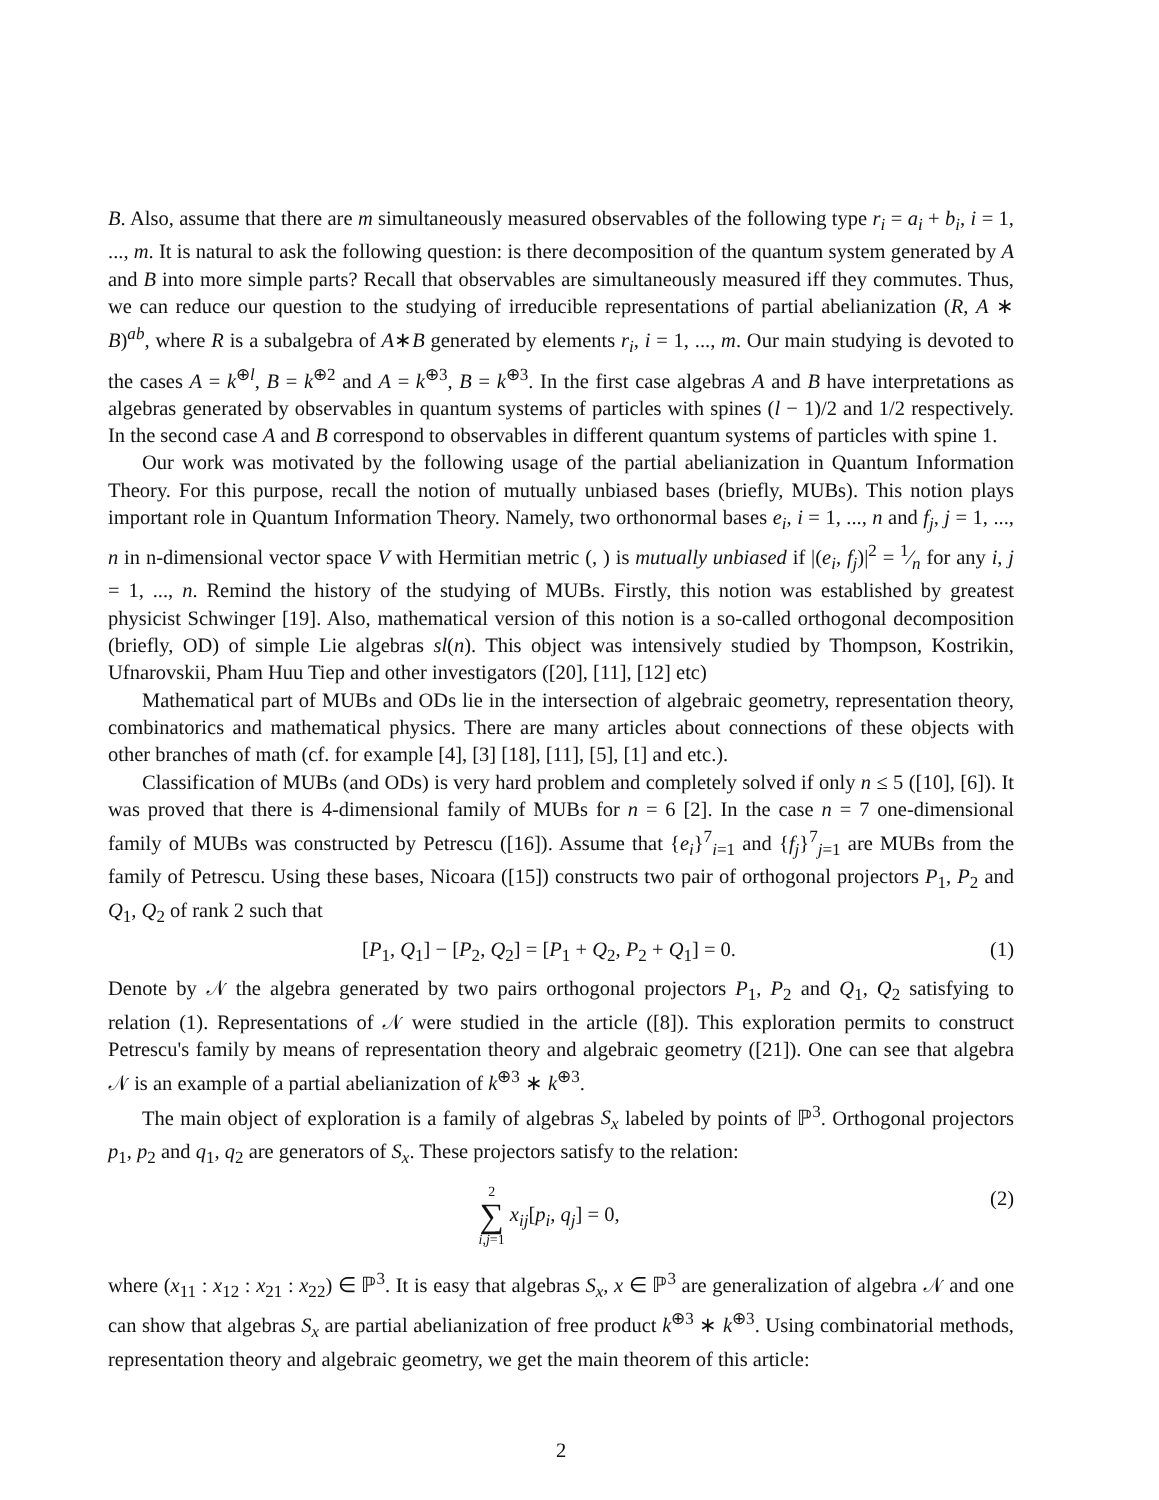B. Also, assume that there are m simultaneously measured observables of the following type r<sub>i</sub> = a<sub>i</sub> + b<sub>i</sub>, i = 1, ..., m. It is natural to ask the following question: is there decomposition of the quantum system generated by A and B into more simple parts? Recall that observables are simultaneously measured iff they commutes. Thus, we can reduce our question to the studying of irreducible representations of partial abelianization (R, A ∗ B)<sup>ab</sup>, where R is a subalgebra of A∗B generated by elements r<sub>i</sub>, i = 1, ..., m. Our main studying is devoted to the cases A = k<sup>⊕l</sup>, B = k<sup>⊕2</sup> and A = k<sup>⊕3</sup>, B = k<sup>⊕3</sup>. In the first case algebras A and B have interpretations as algebras generated by observables in quantum systems of particles with spines (l − 1)/2 and 1/2 respectively. In the second case A and B correspond to observables in different quantum systems of particles with spine 1.
Our work was motivated by the following usage of the partial abelianization in Quantum Information Theory. For this purpose, recall the notion of mutually unbiased bases (briefly, MUBs). This notion plays important role in Quantum Information Theory. Namely, two orthonormal bases e<sub>i</sub>, i = 1, ..., n and f<sub>j</sub>, j = 1, ..., n in n-dimensional vector space V with Hermitian metric (, ) is mutually unbiased if |(e<sub>i</sub>, f<sub>j</sub>)|<sup>2</sup> = 1⁄n for any i, j = 1, ..., n. Remind the history of the studying of MUBs. Firstly, this notion was established by greatest physicist Schwinger [19]. Also, mathematical version of this notion is a so-called orthogonal decomposition (briefly, OD) of simple Lie algebras sl(n). This object was intensively studied by Thompson, Kostrikin, Ufnarovskii, Pham Huu Tiep and other investigators ([20], [11], [12] etc)
Mathematical part of MUBs and ODs lie in the intersection of algebraic geometry, representation theory, combinatorics and mathematical physics. There are many articles about connections of these objects with other branches of math (cf. for example [4], [3] [18], [11], [5], [1] and etc.).
Classification of MUBs (and ODs) is very hard problem and completely solved if only n ≤ 5 ([10], [6]). It was proved that there is 4-dimensional family of MUBs for n = 6 [2]. In the case n = 7 one-dimensional family of MUBs was constructed by Petrescu ([16]). Assume that {e<sub>i</sub>}<sup>7</sup><sub>i=1</sub> and {f<sub>j</sub>}<sup>7</sup><sub>j=1</sub> are MUBs from the family of Petrescu. Using these bases, Nicoara ([15]) constructs two pair of orthogonal projectors P<sub>1</sub>, P<sub>2</sub> and Q<sub>1</sub>, Q<sub>2</sub> of rank 2 such that
[P<sub>1</sub>, Q<sub>1</sub>] − [P<sub>2</sub>, Q<sub>2</sub>] = [P<sub>1</sub> + Q<sub>2</sub>, P<sub>2</sub> + Q<sub>1</sub>] = 0. (1)
Denote by 𝒩 the algebra generated by two pairs orthogonal projectors P<sub>1</sub>, P<sub>2</sub> and Q<sub>1</sub>, Q<sub>2</sub> satisfying to relation (1). Representations of 𝒩 were studied in the article ([8]). This exploration permits to construct Petrescu's family by means of representation theory and algebraic geometry ([21]). One can see that algebra 𝒩 is an example of a partial abelianization of k<sup>⊕3</sup> ∗ k<sup>⊕3</sup>.
The main object of exploration is a family of algebras S<sub>x</sub> labeled by points of ℙ<sup>3</sup>. Orthogonal projectors p<sub>1</sub>, p<sub>2</sub> and q<sub>1</sub>, q<sub>2</sub> are generators of S<sub>x</sub>. These projectors satisfy to the relation:
2 ∑ i,j=1 x<sub>ij</sub>[p<sub>i</sub>, q<sub>j</sub>] = 0, (2)
where (x<sub>11</sub> : x<sub>12</sub> : x<sub>21</sub> : x<sub>22</sub>) ∈ ℙ<sup>3</sup>. It is easy that algebras S<sub>x</sub>, x ∈ ℙ<sup>3</sup> are generalization of algebra 𝒩 and one can show that algebras S<sub>x</sub> are partial abelianization of free product k<sup>⊕3</sup> ∗ k<sup>⊕3</sup>. Using combinatorial methods, representation theory and algebraic geometry, we get the main theorem of this article:
2